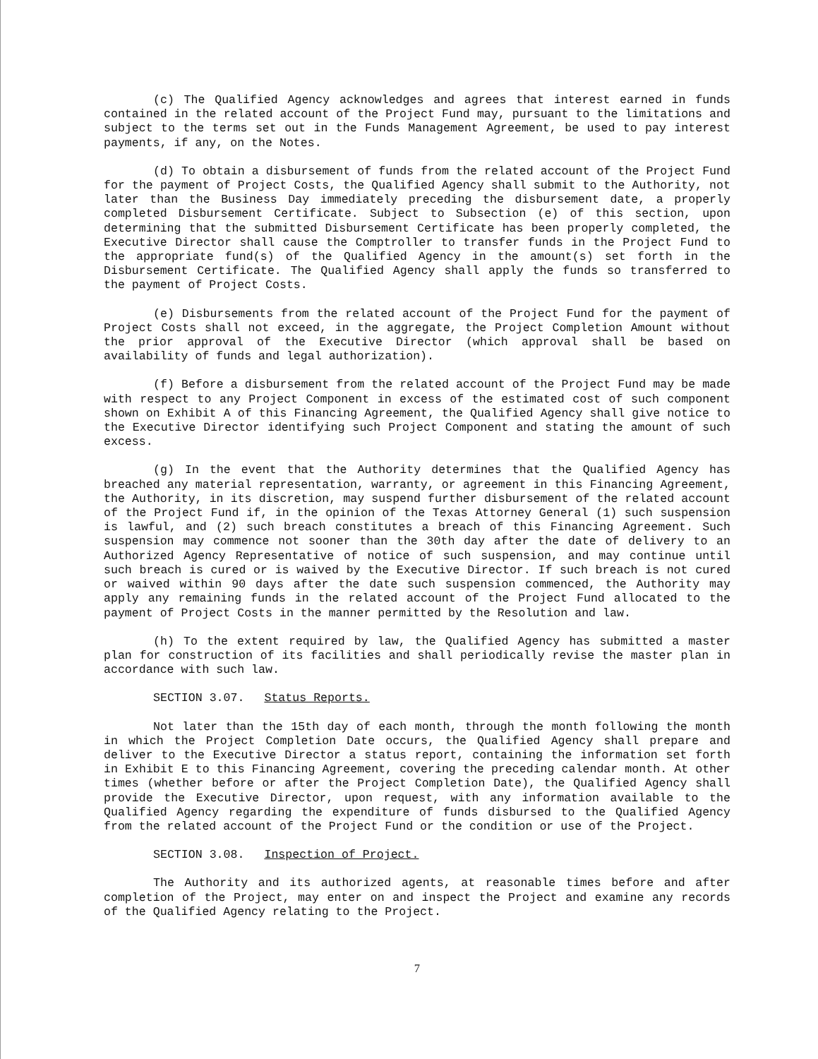(c) The Qualified Agency acknowledges and agrees that interest earned in funds contained in the related account of the Project Fund may, pursuant to the limitations and subject to the terms set out in the Funds Management Agreement, be used to pay interest payments, if any, on the Notes.
(d) To obtain a disbursement of funds from the related account of the Project Fund for the payment of Project Costs, the Qualified Agency shall submit to the Authority, not later than the Business Day immediately preceding the disbursement date, a properly completed Disbursement Certificate. Subject to Subsection (e) of this section, upon determining that the submitted Disbursement Certificate has been properly completed, the Executive Director shall cause the Comptroller to transfer funds in the Project Fund to the appropriate fund(s) of the Qualified Agency in the amount(s) set forth in the Disbursement Certificate. The Qualified Agency shall apply the funds so transferred to the payment of Project Costs.
(e) Disbursements from the related account of the Project Fund for the payment of Project Costs shall not exceed, in the aggregate, the Project Completion Amount without the prior approval of the Executive Director (which approval shall be based on availability of funds and legal authorization).
(f) Before a disbursement from the related account of the Project Fund may be made with respect to any Project Component in excess of the estimated cost of such component shown on Exhibit A of this Financing Agreement, the Qualified Agency shall give notice to the Executive Director identifying such Project Component and stating the amount of such excess.
(g) In the event that the Authority determines that the Qualified Agency has breached any material representation, warranty, or agreement in this Financing Agreement, the Authority, in its discretion, may suspend further disbursement of the related account of the Project Fund if, in the opinion of the Texas Attorney General (1) such suspension is lawful, and (2) such breach constitutes a breach of this Financing Agreement. Such suspension may commence not sooner than the 30th day after the date of delivery to an Authorized Agency Representative of notice of such suspension, and may continue until such breach is cured or is waived by the Executive Director. If such breach is not cured or waived within 90 days after the date such suspension commenced, the Authority may apply any remaining funds in the related account of the Project Fund allocated to the payment of Project Costs in the manner permitted by the Resolution and law.
(h) To the extent required by law, the Qualified Agency has submitted a master plan for construction of its facilities and shall periodically revise the master plan in accordance with such law.
SECTION 3.07. Status Reports.
Not later than the 15th day of each month, through the month following the month in which the Project Completion Date occurs, the Qualified Agency shall prepare and deliver to the Executive Director a status report, containing the information set forth in Exhibit E to this Financing Agreement, covering the preceding calendar month. At other times (whether before or after the Project Completion Date), the Qualified Agency shall provide the Executive Director, upon request, with any information available to the Qualified Agency regarding the expenditure of funds disbursed to the Qualified Agency from the related account of the Project Fund or the condition or use of the Project.
SECTION 3.08. Inspection of Project.
The Authority and its authorized agents, at reasonable times before and after completion of the Project, may enter on and inspect the Project and examine any records of the Qualified Agency relating to the Project.
7